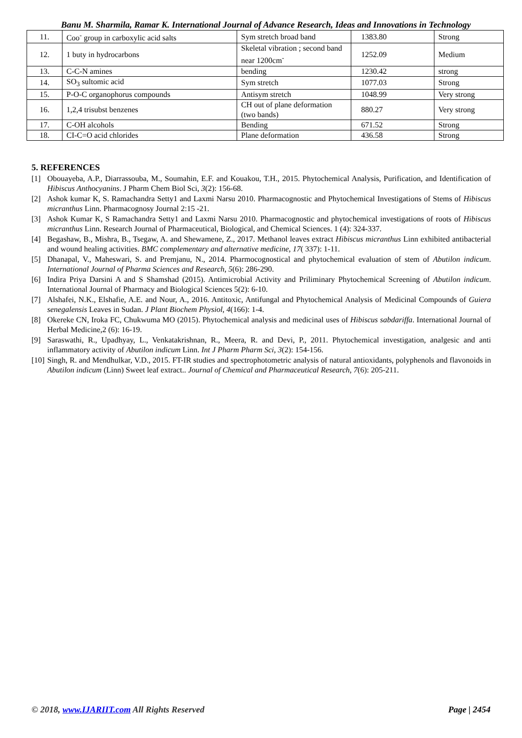Banu M. Sharmila, Ramar K. International Journal of Advance Research, Ideas and Innovations in Technology
| 11. | Coo<sup>-</sup> group in carboxylic acid salts | Sym stretch broad band | 1383.80 | Strong |
| 12. | 1 buty in hydrocarbons | Skeletal vibration ; second band near 1200cm<sup>-</sup> | 1252.09 | Medium |
| 13. | C-C-N amines | bending | 1230.42 | strong |
| 14. | SO<sub>3</sub> sultomic acid | Sym stretch | 1077.03 | Strong |
| 15. | P-O-C organophorus compounds | Antisym stretch | 1048.99 | Very strong |
| 16. | 1,2,4 trisubst benzenes | CH out of plane deformation (two bands) | 880.27 | Very strong |
| 17. | C-OH alcohols | Bending | 671.52 | Strong |
| 18. | CI-C=O acid chlorides | Plane deformation | 436.58 | Strong |
5. REFERENCES
[1] Obouayeba, A.P., Diarrassouba, M., Soumahin, E.F. and Kouakou, T.H., 2015. Phytochemical Analysis, Purification, and Identification of Hibiscus Anthocyanins. J Pharm Chem Biol Sci, 3(2): 156-68.
[2] Ashok kumar K, S. Ramachandra Setty1 and Laxmi Narsu 2010. Pharmacognostic and Phytochemical Investigations of Stems of Hibiscus micranthus Linn. Pharmacognosy Journal 2:15 -21.
[3] Ashok Kumar K, S Ramachandra Setty1 and Laxmi Narsu 2010. Pharmacognostic and phytochemical investigations of roots of Hibiscus micranthus Linn. Research Journal of Pharmaceutical, Biological, and Chemical Sciences. 1 (4): 324-337.
[4] Begashaw, B., Mishra, B., Tsegaw, A. and Shewamene, Z., 2017. Methanol leaves extract Hibiscus micranthus Linn exhibited antibacterial and wound healing activities. BMC complementary and alternative medicine, 17( 337): 1-11.
[5] Dhanapal, V., Maheswari, S. and Premjanu, N., 2014. Pharmocognostical and phytochemical evaluation of stem of Abutilon indicum. International Journal of Pharma Sciences and Research, 5(6): 286-290.
[6] Indira Priya Darsini A and S Shamshad (2015). Antimicrobial Activity and Priliminary Phytochemical Screening of Abutilon indicum. International Journal of Pharmacy and Biological Sciences 5(2): 6-10.
[7] Alshafei, N.K., Elshafie, A.E. and Nour, A., 2016. Antitoxic, Antifungal and Phytochemical Analysis of Medicinal Compounds of Guiera senegalensis Leaves in Sudan. J Plant Biochem Physiol, 4(166): 1-4.
[8] Okereke CN, Iroka FC, Chukwuma MO (2015). Phytochemical analysis and medicinal uses of Hibiscus sabdariffa. International Journal of Herbal Medicine,2 (6): 16-19.
[9] Saraswathi, R., Upadhyay, L., Venkatakrishnan, R., Meera, R. and Devi, P., 2011. Phytochemical investigation, analgesic and anti inflammatory activity of Abutilon indicum Linn. Int J Pharm Pharm Sci, 3(2): 154-156.
[10] Singh, R. and Mendhulkar, V.D., 2015. FT-IR studies and spectrophotometric analysis of natural antioxidants, polyphenols and flavonoids in Abutilon indicum (Linn) Sweet leaf extract.. Journal of Chemical and Pharmaceutical Research, 7(6): 205-211.
© 2018, www.IJARIIT.com All Rights Reserved Page | 2454